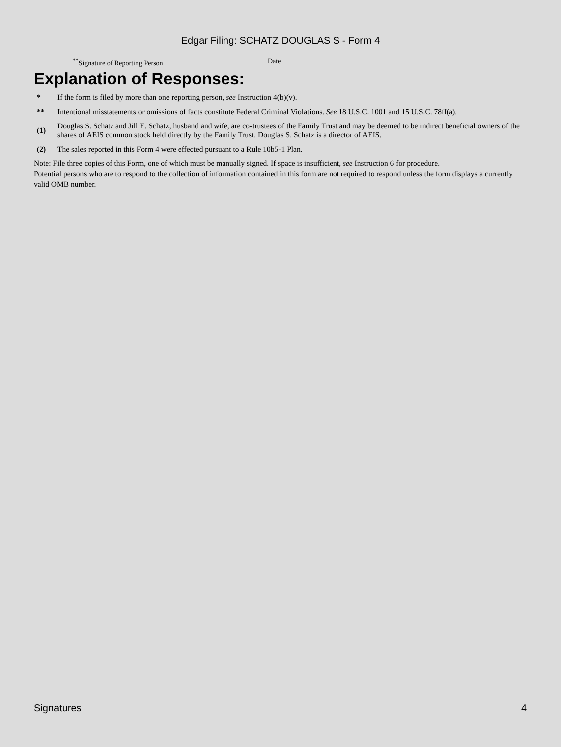Edgar Filing: SCHATZ DOUGLAS S - Form 4
<sup>**</sup> Signature of Reporting Person Date
Explanation of Responses:
| * | If the form is filed by more than one reporting person, see Instruction 4(b)(v). |
| ** | Intentional misstatements or omissions of facts constitute Federal Criminal Violations. See 18 U.S.C. 1001 and 15 U.S.C. 78ff(a). |
| (1) | Douglas S. Schatz and Jill E. Schatz, husband and wife, are co-trustees of the Family Trust and may be deemed to be indirect beneficial owners of the shares of AEIS common stock held directly by the Family Trust. Douglas S. Schatz is a director of AEIS. |
| (2) | The sales reported in this Form 4 were effected pursuant to a Rule 10b5-1 Plan. |
Note: File three copies of this Form, one of which must be manually signed. If space is insufficient, see Instruction 6 for procedure.
Potential persons who are to respond to the collection of information contained in this form are not required to respond unless the form displays a currently valid OMB number.
Signatures 4